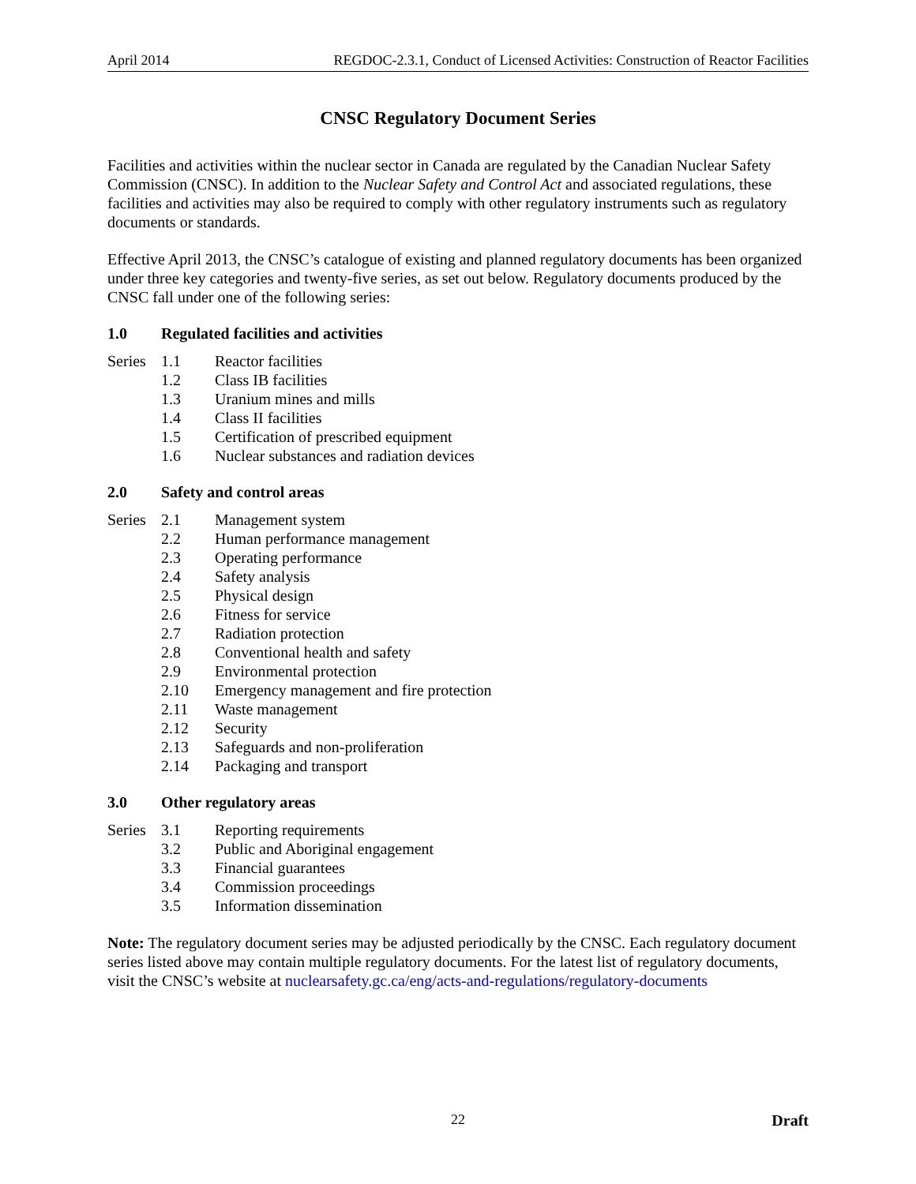April 2014 REGDOC-2.3.1, Conduct of Licensed Activities: Construction of Reactor Facilities
CNSC Regulatory Document Series
Facilities and activities within the nuclear sector in Canada are regulated by the Canadian Nuclear Safety Commission (CNSC). In addition to the Nuclear Safety and Control Act and associated regulations, these facilities and activities may also be required to comply with other regulatory instruments such as regulatory documents or standards.
Effective April 2013, the CNSC’s catalogue of existing and planned regulatory documents has been organized under three key categories and twenty-five series, as set out below. Regulatory documents produced by the CNSC fall under one of the following series:
1.0 Regulated facilities and activities
| Series | 1.1 | Reactor facilities |
| | 1.2 | Class IB facilities |
| | 1.3 | Uranium mines and mills |
| | 1.4 | Class II facilities |
| | 1.5 | Certification of prescribed equipment |
| | 1.6 | Nuclear substances and radiation devices |
2.0 Safety and control areas
| Series | 2.1 | Management system |
| | 2.2 | Human performance management |
| | 2.3 | Operating performance |
| | 2.4 | Safety analysis |
| | 2.5 | Physical design |
| | 2.6 | Fitness for service |
| | 2.7 | Radiation protection |
| | 2.8 | Conventional health and safety |
| | 2.9 | Environmental protection |
| | 2.10 | Emergency management and fire protection |
| | 2.11 | Waste management |
| | 2.12 | Security |
| | 2.13 | Safeguards and non-proliferation |
| | 2.14 | Packaging and transport |
3.0 Other regulatory areas
| Series | 3.1 | Reporting requirements |
| | 3.2 | Public and Aboriginal engagement |
| | 3.3 | Financial guarantees |
| | 3.4 | Commission proceedings |
| | 3.5 | Information dissemination |
Note: The regulatory document series may be adjusted periodically by the CNSC. Each regulatory document series listed above may contain multiple regulatory documents. For the latest list of regulatory documents, visit the CNSC’s website at nuclearsafety.gc.ca/eng/acts-and-regulations/regulatory-documents
22 Draft